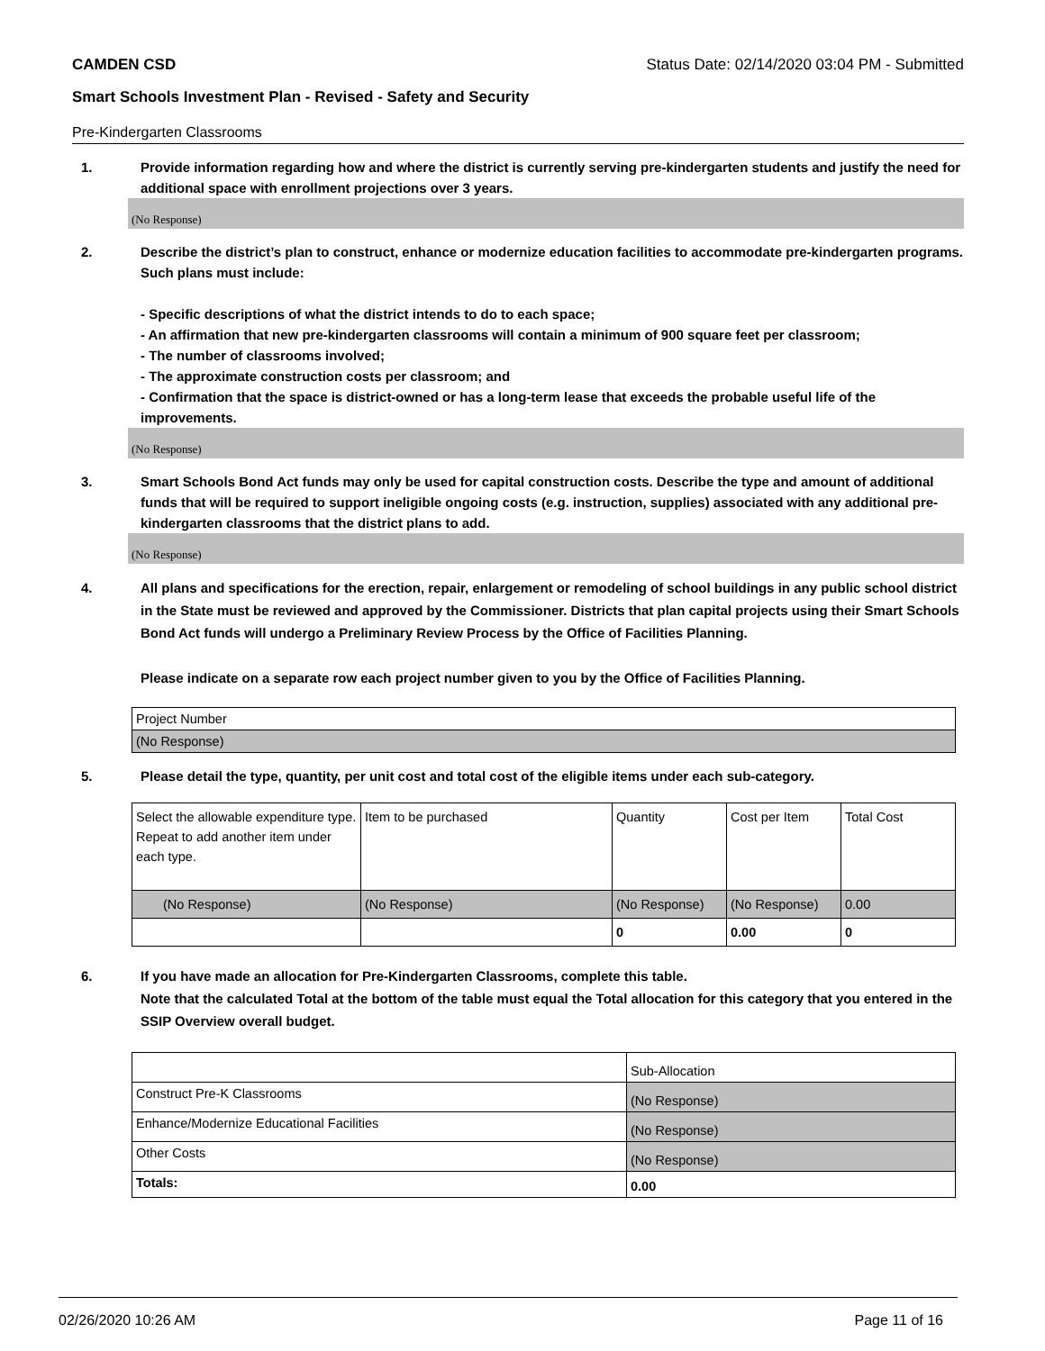CAMDEN CSD Status Date: 02/14/2020 03:04 PM - Submitted
Smart Schools Investment Plan - Revised - Safety and Security
Pre-Kindergarten Classrooms
1. Provide information regarding how and where the district is currently serving pre-kindergarten students and justify the need for additional space with enrollment projections over 3 years.
(No Response)
2. Describe the district’s plan to construct, enhance or modernize education facilities to accommodate pre-kindergarten programs. Such plans must include:
- Specific descriptions of what the district intends to do to each space;
- An affirmation that new pre-kindergarten classrooms will contain a minimum of 900 square feet per classroom;
- The number of classrooms involved;
- The approximate construction costs per classroom; and
- Confirmation that the space is district-owned or has a long-term lease that exceeds the probable useful life of the improvements.
(No Response)
3. Smart Schools Bond Act funds may only be used for capital construction costs. Describe the type and amount of additional funds that will be required to support ineligible ongoing costs (e.g. instruction, supplies) associated with any additional pre-kindergarten classrooms that the district plans to add.
(No Response)
4. All plans and specifications for the erection, repair, enlargement or remodeling of school buildings in any public school district in the State must be reviewed and approved by the Commissioner. Districts that plan capital projects using their Smart Schools Bond Act funds will undergo a Preliminary Review Process by the Office of Facilities Planning.
Please indicate on a separate row each project number given to you by the Office of Facilities Planning.
| Project Number |
| (No Response) |
5. Please detail the type, quantity, per unit cost and total cost of the eligible items under each sub-category.
| Select the allowable expenditure type. Repeat to add another item under each type. | Item to be purchased | Quantity | Cost per Item | Total Cost |
| (No Response) | (No Response) | (No Response) | (No Response) | 0.00 |
| | | 0 | 0.00 | 0 |
6. If you have made an allocation for Pre-Kindergarten Classrooms, complete this table.
Note that the calculated Total at the bottom of the table must equal the Total allocation for this category that you entered in the SSIP Overview overall budget.
| | Sub-Allocation |
| Construct Pre-K Classrooms | (No Response) |
| Enhance/Modernize Educational Facilities | (No Response) |
| Other Costs | (No Response) |
| Totals: | 0.00 |
02/26/2020 10:26 AM Page 11 of 16